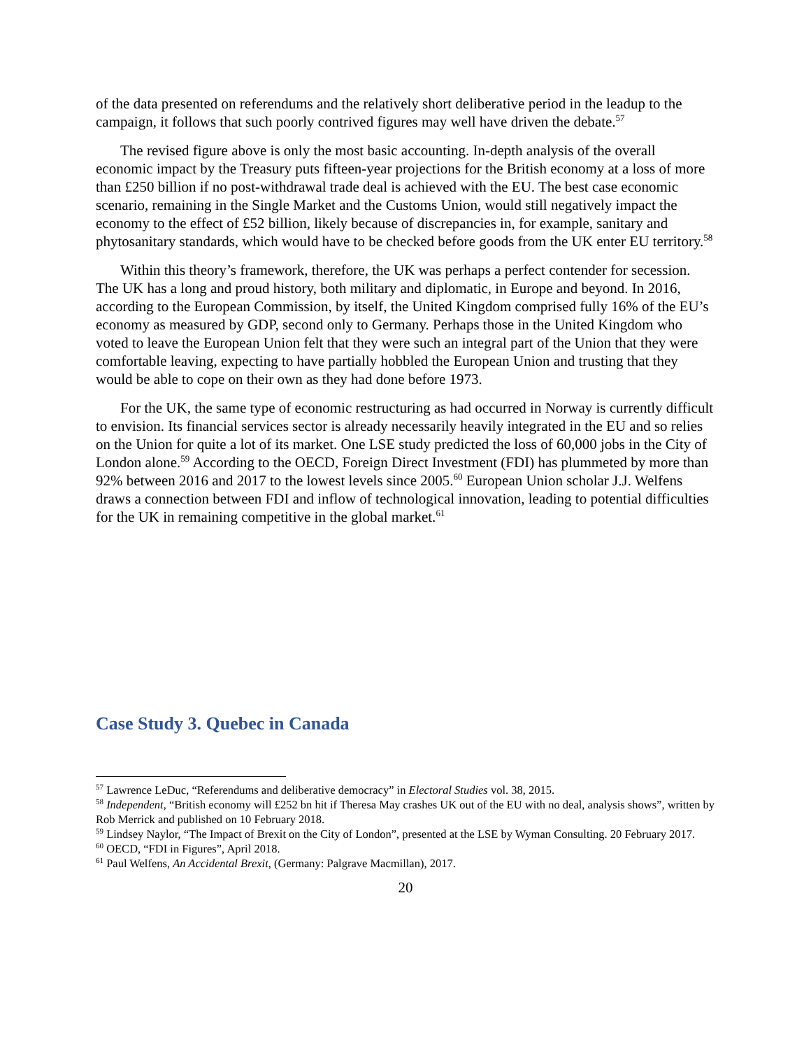of the data presented on referendums and the relatively short deliberative period in the leadup to the campaign, it follows that such poorly contrived figures may well have driven the debate.<sup>57</sup>
The revised figure above is only the most basic accounting. In-depth analysis of the overall economic impact by the Treasury puts fifteen-year projections for the British economy at a loss of more than £250 billion if no post-withdrawal trade deal is achieved with the EU. The best case economic scenario, remaining in the Single Market and the Customs Union, would still negatively impact the economy to the effect of £52 billion, likely because of discrepancies in, for example, sanitary and phytosanitary standards, which would have to be checked before goods from the UK enter EU territory.<sup>58</sup>
Within this theory’s framework, therefore, the UK was perhaps a perfect contender for secession. The UK has a long and proud history, both military and diplomatic, in Europe and beyond. In 2016, according to the European Commission, by itself, the United Kingdom comprised fully 16% of the EU’s economy as measured by GDP, second only to Germany. Perhaps those in the United Kingdom who voted to leave the European Union felt that they were such an integral part of the Union that they were comfortable leaving, expecting to have partially hobbled the European Union and trusting that they would be able to cope on their own as they had done before 1973.
For the UK, the same type of economic restructuring as had occurred in Norway is currently difficult to envision. Its financial services sector is already necessarily heavily integrated in the EU and so relies on the Union for quite a lot of its market. One LSE study predicted the loss of 60,000 jobs in the City of London alone.<sup>59</sup> According to the OECD, Foreign Direct Investment (FDI) has plummeted by more than 92% between 2016 and 2017 to the lowest levels since 2005.<sup>60</sup> European Union scholar J.J. Welfens draws a connection between FDI and inflow of technological innovation, leading to potential difficulties for the UK in remaining competitive in the global market.<sup>61</sup>
Case Study 3. Quebec in Canada
<sup>57</sup> Lawrence LeDuc, “Referendums and deliberative democracy” in Electoral Studies vol. 38, 2015.
<sup>58</sup> Independent, “British economy will £252 bn hit if Theresa May crashes UK out of the EU with no deal, analysis shows”, written by Rob Merrick and published on 10 February 2018.
<sup>59</sup> Lindsey Naylor, “The Impact of Brexit on the City of London”, presented at the LSE by Wyman Consulting. 20 February 2017.
<sup>60</sup> OECD, “FDI in Figures”, April 2018.
<sup>61</sup> Paul Welfens, An Accidental Brexit, (Germany: Palgrave Macmillan), 2017.
20